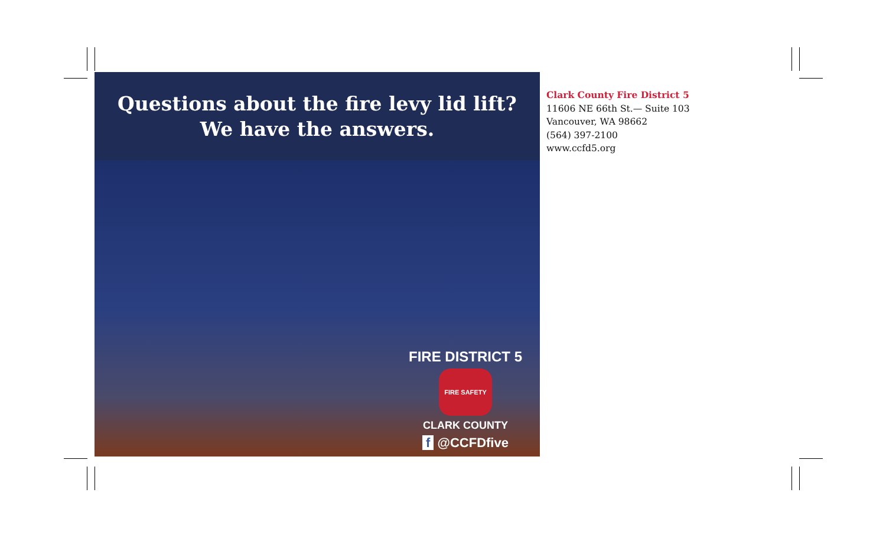Questions about the fire levy lid lift?
We have the answers.
FIRE DISTRICT 5
FIRE SAFETY
CLARK COUNTY
f @CCFDfive
Clark County Fire District 5
11606 NE 66th St.— Suite 103
Vancouver, WA 98662
(564) 397-2100
www.ccfd5.org